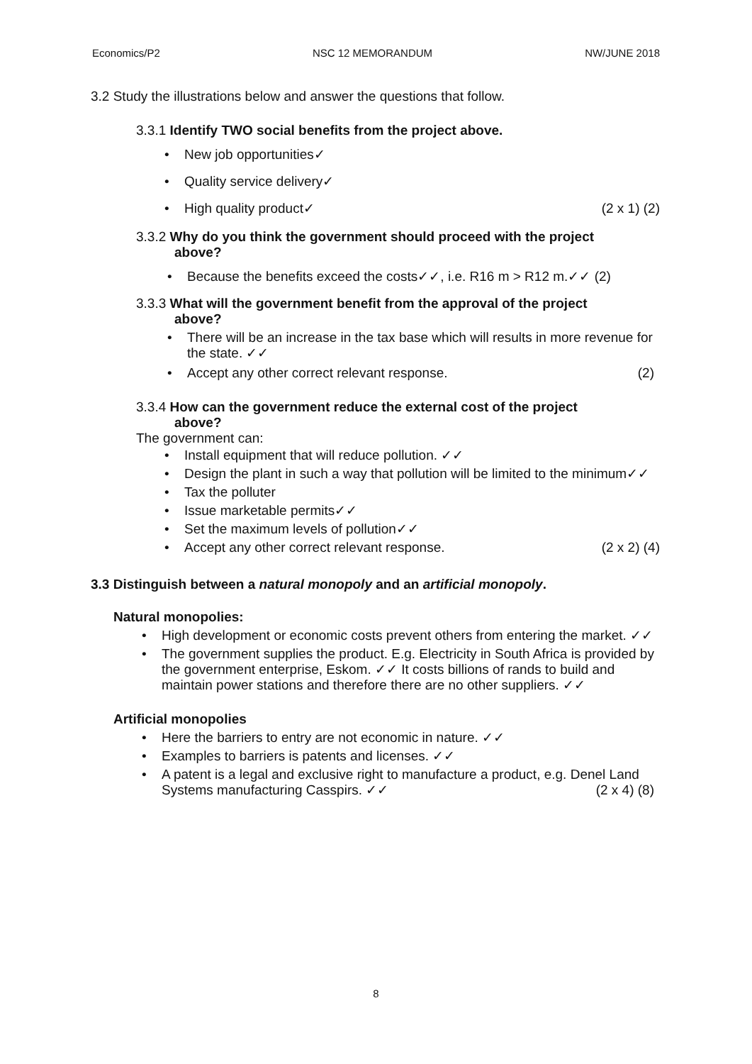Economics/P2 NSC 12 MEMORANDUM NW/JUNE 2018
3.2 Study the illustrations below and answer the questions that follow.
3.3.1 Identify TWO social benefits from the project above.
• New job opportunities✓
• Quality service delivery✓
• High quality product✓ (2 x 1) (2)
3.3.2 Why do you think the government should proceed with the project
above?
• Because the benefits exceed the costs✓✓, i.e. R16 m > R12 m.✓✓ (2)
3.3.3 What will the government benefit from the approval of the project
above?
• There will be an increase in the tax base which will results in more revenue for the state. ✓✓
• Accept any other correct relevant response. (2)
3.3.4 How can the government reduce the external cost of the project
above?
The government can:
• Install equipment that will reduce pollution. ✓✓
• Design the plant in such a way that pollution will be limited to the minimum✓✓
• Tax the polluter
• Issue marketable permits✓✓
• Set the maximum levels of pollution✓✓
• Accept any other correct relevant response. (2 x 2) (4)
3.3 Distinguish between a natural monopoly and an artificial monopoly.
Natural monopolies:
• High development or economic costs prevent others from entering the market. ✓✓
• The government supplies the product. E.g. Electricity in South Africa is provided by the government enterprise, Eskom. ✓✓ It costs billions of rands to build and maintain power stations and therefore there are no other suppliers. ✓✓
Artificial monopolies
• Here the barriers to entry are not economic in nature. ✓✓
• Examples to barriers is patents and licenses. ✓✓
• A patent is a legal and exclusive right to manufacture a product, e.g. Denel Land Systems manufacturing Casspirs. ✓✓ (2 x 4) (8)
8